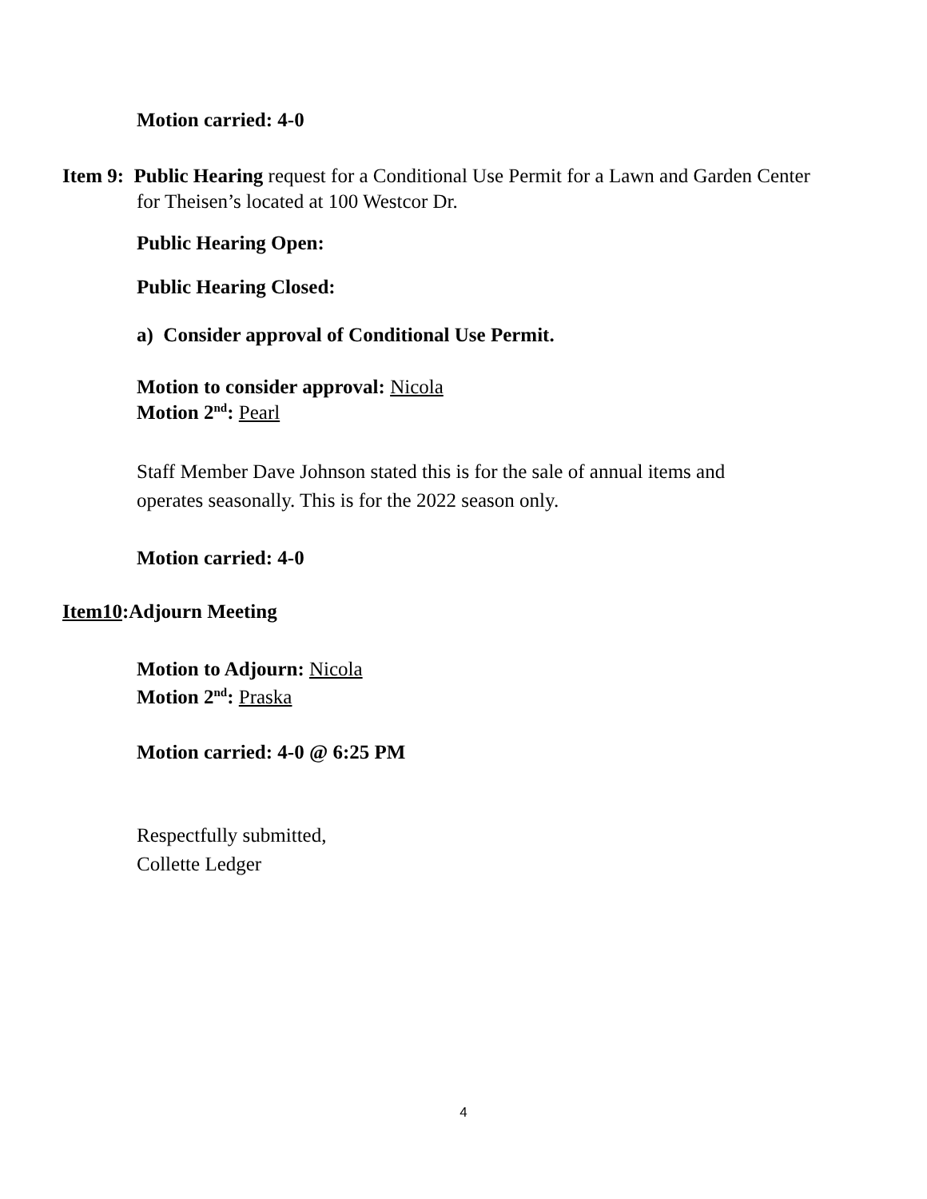Motion carried: 4-0
Item 9: Public Hearing request for a Conditional Use Permit for a Lawn and Garden Center
for Theisen’s located at 100 Westcor Dr.
Public Hearing Open:
Public Hearing Closed:
a) Consider approval of Conditional Use Permit.
Motion to consider approval: Nicola
Motion 2<sup>nd</sup>: Pearl
Staff Member Dave Johnson stated this is for the sale of annual items and
operates seasonally. This is for the 2022 season only.
Motion carried: 4-0
Item10:Adjourn Meeting
Motion to Adjourn: Nicola
Motion 2<sup>nd</sup>: Praska
Motion carried: 4-0 @ 6:25 PM
Respectfully submitted,
Collette Ledger
4